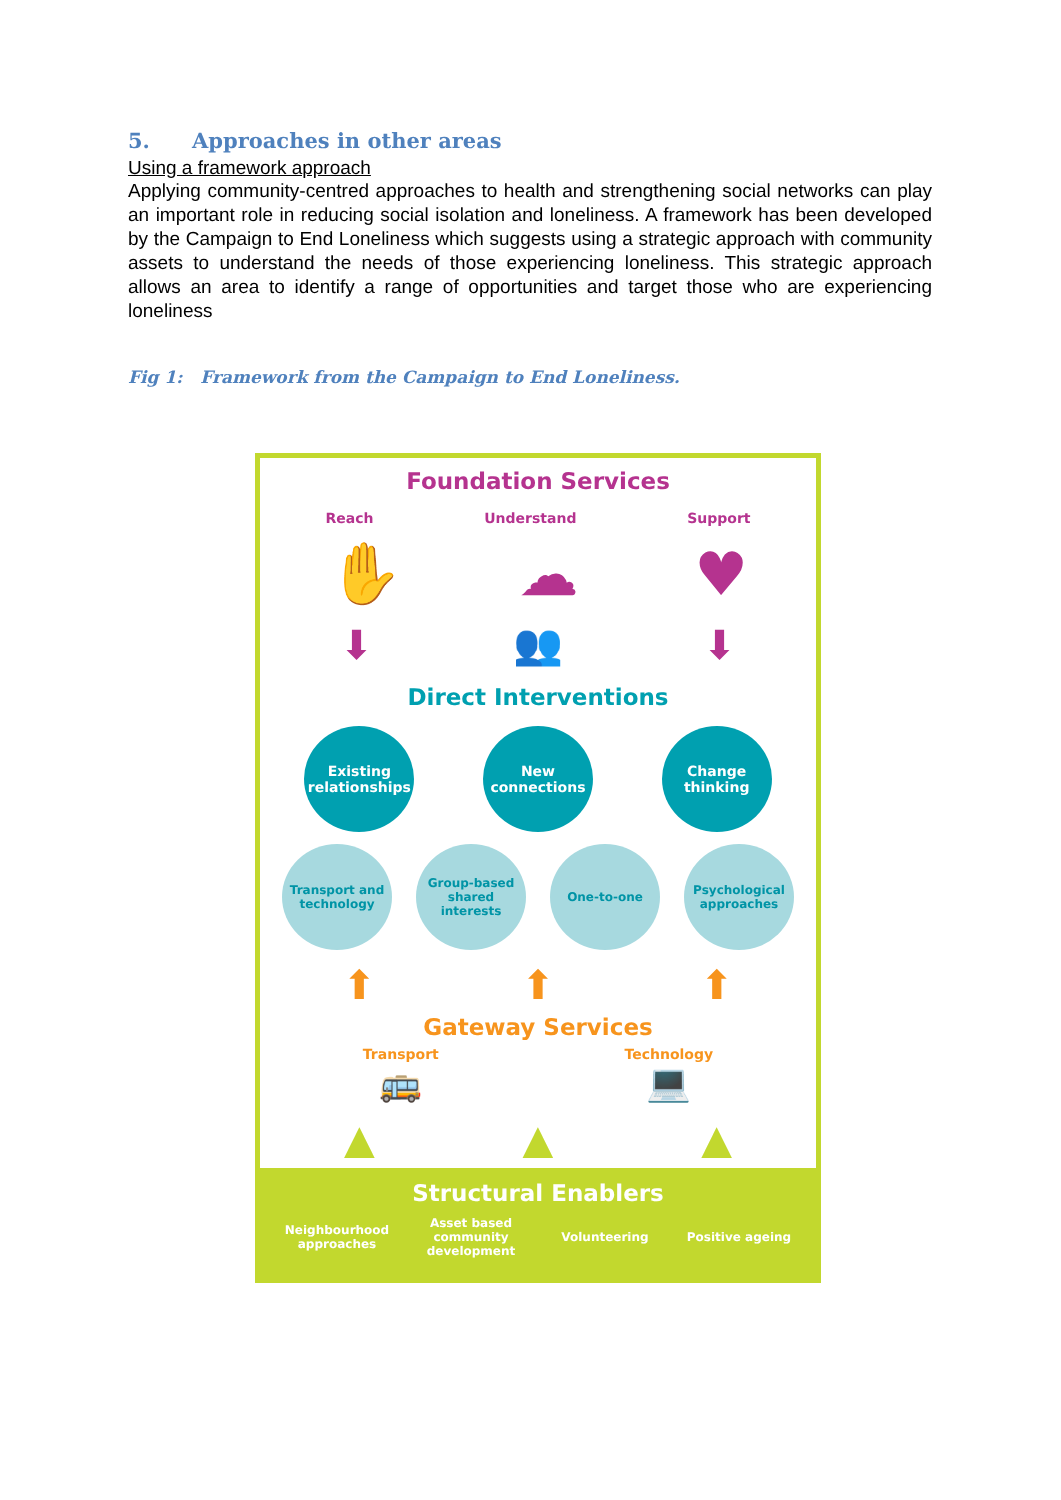5. Approaches in other areas
Using a framework approach
Applying community-centred approaches to health and strengthening social networks can play an important role in reducing social isolation and loneliness. A framework has been developed by the Campaign to End Loneliness which suggests using a strategic approach with community assets to understand the needs of those experiencing loneliness. This strategic approach allows an area to identify a range of opportunities and target those who are experiencing loneliness
Fig 1: Framework from the Campaign to End Loneliness.
Foundation Services
Reach Understand Support
✋ ☁ ♥
⬇ 👥 ⬇
Direct Interventions
Existing
relationships
New
connections
Change
thinking
Transport and
technology
Group-based
shared interests
One-to-one
Psychological
approaches
⬆ ⬆ ⬆
Gateway Services
Transport
🚌
Technology
💻
▲ ▲ ▲
Structural Enablers
Neighbourhood approaches
Asset based community development
Volunteering Positive ageing